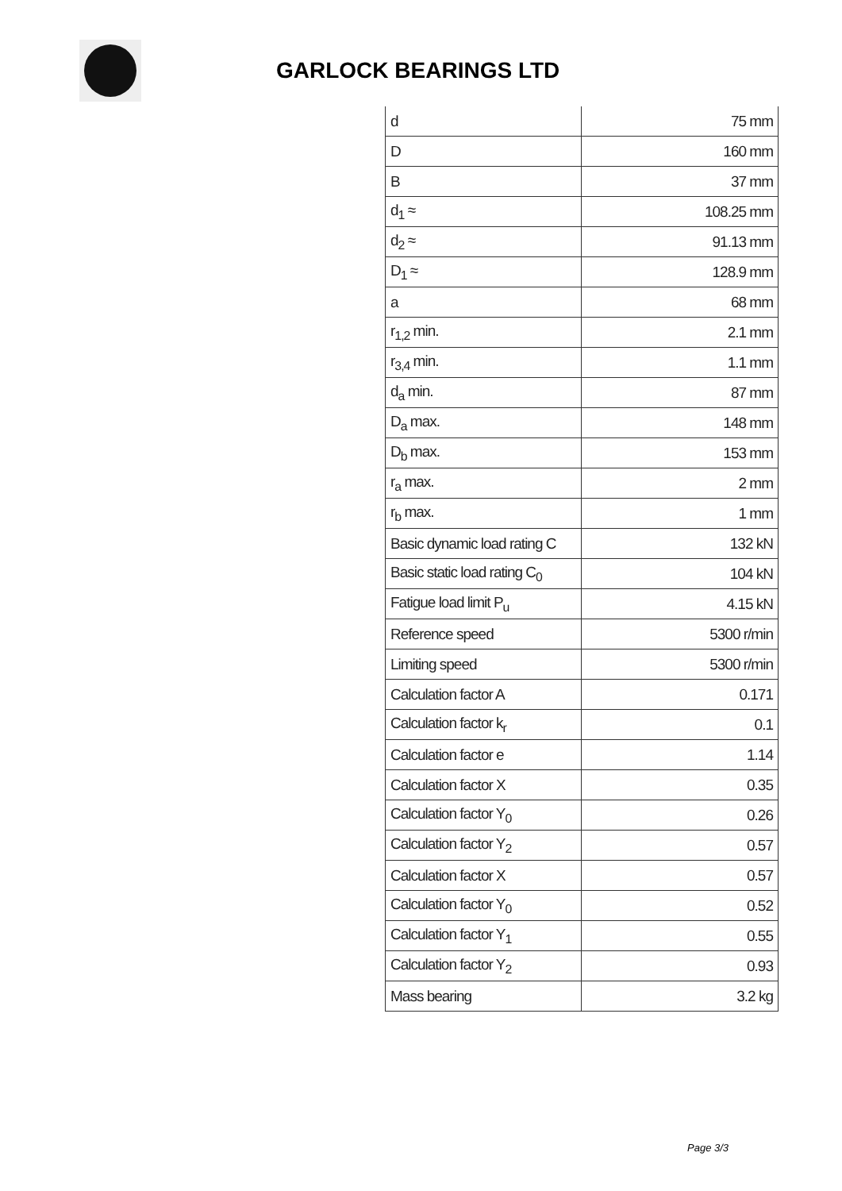GARLOCK BEARINGS LTD
| d | 75 mm |
| D | 160 mm |
| B | 37 mm |
| d<sub>1</sub> ≈ | 108.25 mm |
| d<sub>2</sub> ≈ | 91.13 mm |
| D<sub>1</sub> ≈ | 128.9 mm |
| a | 68 mm |
| r<sub>1,2</sub> min. | 2.1 mm |
| r<sub>3,4</sub> min. | 1.1 mm |
| d<sub>a</sub> min. | 87 mm |
| D<sub>a</sub> max. | 148 mm |
| D<sub>b</sub> max. | 153 mm |
| r<sub>a</sub> max. | 2 mm |
| r<sub>b</sub> max. | 1 mm |
| Basic dynamic load rating C | 132 kN |
| Basic static load rating C<sub>0</sub> | 104 kN |
| Fatigue load limit P<sub>u</sub> | 4.15 kN |
| Reference speed | 5300 r/min |
| Limiting speed | 5300 r/min |
| Calculation factor A | 0.171 |
| Calculation factor k<sub>r</sub> | 0.1 |
| Calculation factor e | 1.14 |
| Calculation factor X | 0.35 |
| Calculation factor Y<sub>0</sub> | 0.26 |
| Calculation factor Y<sub>2</sub> | 0.57 |
| Calculation factor X | 0.57 |
| Calculation factor Y<sub>0</sub> | 0.52 |
| Calculation factor Y<sub>1</sub> | 0.55 |
| Calculation factor Y<sub>2</sub> | 0.93 |
| Mass bearing | 3.2 kg |
Page 3/3